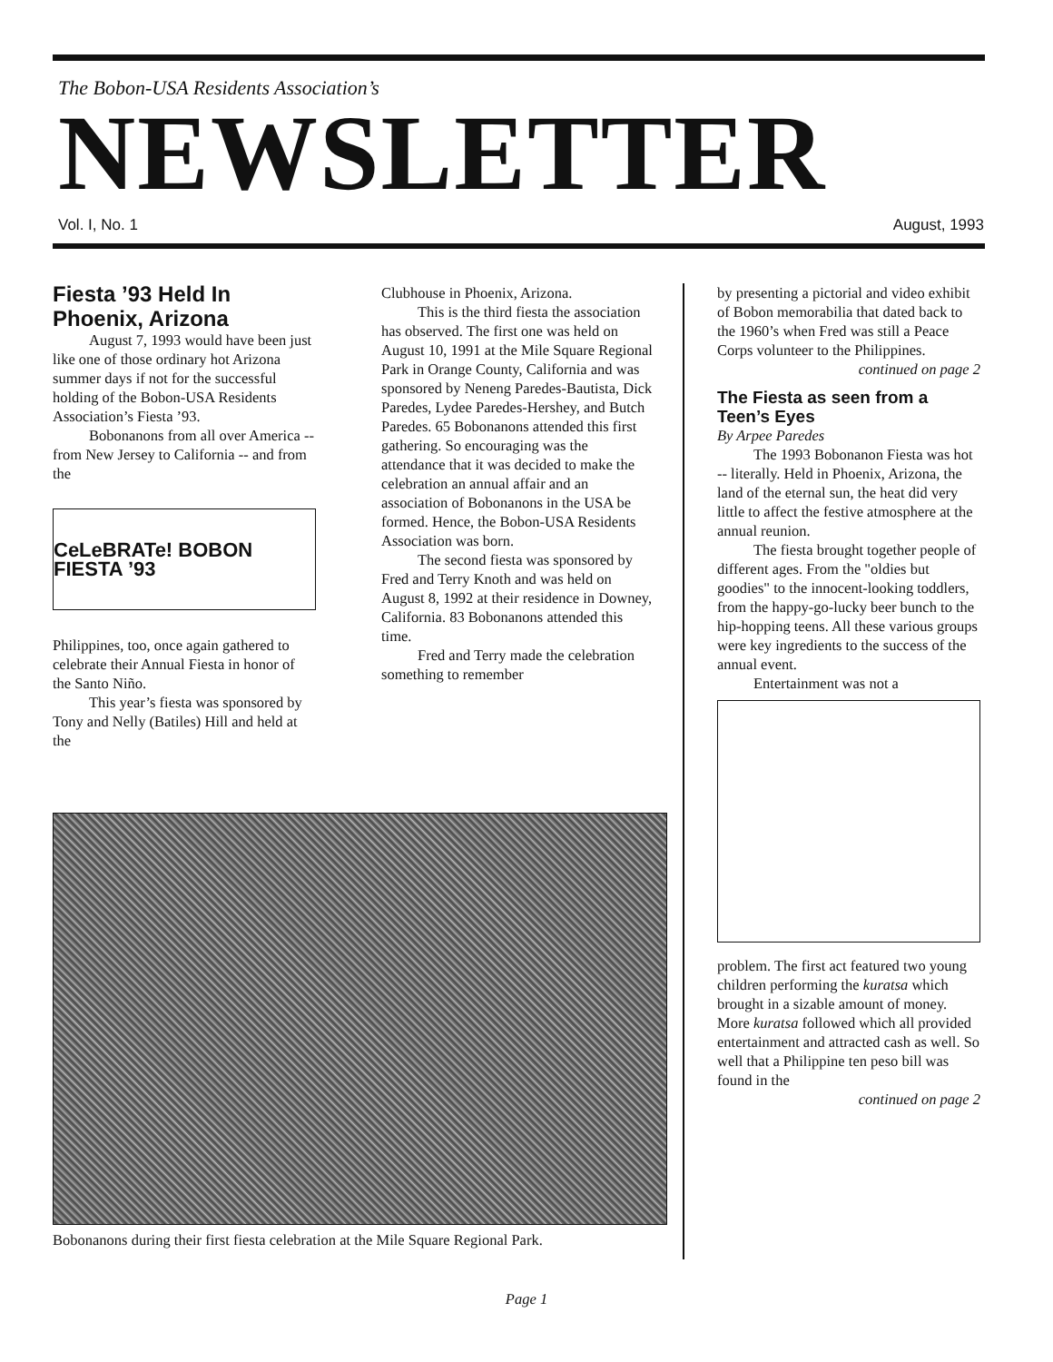The Bobon-USA Residents Association’s
NEWSLETTER
Vol. I, No. 1 August, 1993
Fiesta ’93 Held In Phoenix, Arizona
August 7, 1993 would have been just like one of those ordinary hot Arizona summer days if not for the successful holding of the Bobon-USA Residents Association’s Fiesta ’93.
Bobonanons from all over America -- from New Jersey to California -- and from the
CeLeBRATe! BOBON FIESTA ’93
Philippines, too, once again gathered to celebrate their Annual Fiesta in honor of the Santo Niño.
This year’s fiesta was sponsored by Tony and Nelly (Batiles) Hill and held at the
Clubhouse in Phoenix, Arizona.
This is the third fiesta the association has observed. The first one was held on August 10, 1991 at the Mile Square Regional Park in Orange County, California and was sponsored by Neneng Paredes-Bautista, Dick Paredes, Lydee Paredes-Hershey, and Butch Paredes. 65 Bobonanons attended this first gathering. So encouraging was the attendance that it was decided to make the celebration an annual affair and an association of Bobonanons in the USA be formed. Hence, the Bobon-USA Residents Association was born.
The second fiesta was sponsored by Fred and Terry Knoth and was held on August 8, 1992 at their residence in Downey, California. 83 Bobonanons attended this time.
Fred and Terry made the celebration something to remember
Bobonanons during their first fiesta celebration at the Mile Square Regional Park.
by presenting a pictorial and video exhibit of Bobon memorabilia that dated back to the 1960’s when Fred was still a Peace Corps volunteer to the Philippines.
continued on page 2
The Fiesta as seen from a Teen’s Eyes
By Arpee Paredes
The 1993 Bobonanon Fiesta was hot -- literally. Held in Phoenix, Arizona, the land of the eternal sun, the heat did very little to affect the festive atmosphere at the annual reunion.
The fiesta brought together people of different ages. From the "oldies but goodies" to the innocent-looking toddlers, from the happy-go-lucky beer bunch to the hip-hopping teens. All these various groups were key ingredients to the success of the annual event.
Entertainment was not a
problem. The first act featured two young children performing the kuratsa which brought in a sizable amount of money. More kuratsa followed which all provided entertainment and attracted cash as well. So well that a Philippine ten peso bill was found in the
continued on page 2
Page 1